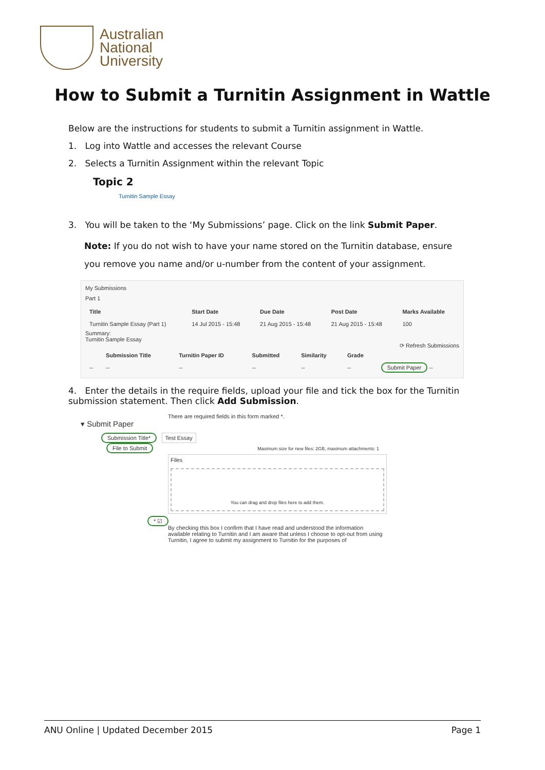Australian
National
University
How to Submit a Turnitin Assignment in Wattle
Below are the instructions for students to submit a Turnitin assignment in Wattle.
1. Log into Wattle and accesses the relevant Course
2. Selects a Turnitin Assignment within the relevant Topic
Topic 2
Turnitin Sample Essay
3. You will be taken to the ‘My Submissions’ page. Click on the link Submit Paper.
Note: If you do not wish to have your name stored on the Turnitin database, ensure you remove you name and/or u-number from the content of your assignment.
My Submissions
Part 1
| Title | Start Date | Due Date | Post Date | Marks Available |
| --- | --- | --- | --- | --- |
| Turnitin Sample Essay (Part 1) | 14 Jul 2015 - 15:48 | 21 Aug 2015 - 15:48 | 21 Aug 2015 - 15:48 | 100 |
Summary:
Turnitin Sample Essay
⟳ Refresh Submissions
| | Submission Title | Turnitin Paper ID | Submitted | Similarity | Grade | |
| --- | --- | --- | --- | --- | --- | --- |
| -- | -- | -- | -- | -- | -- | Submit Paper -- |
4. Enter the details in the require fields, upload your file and tick the box for the Turnitin submission statement. Then click Add Submission.
There are required fields in this form marked *.
▾ Submit Paper
Submission Title* Test Essay
File to Submit Maximum size for new files: 2GB, maximum attachments: 1
Files
You can drag and drop files here to add them.
* ☑
By checking this box I confirm that I have read and understood the information available relating to Turnitin and I am aware that unless I choose to opt-out from using Turnitin, I agree to submit my assignment to Turnitin for the purposes of
ANU Online | Updated December 2015 Page 1